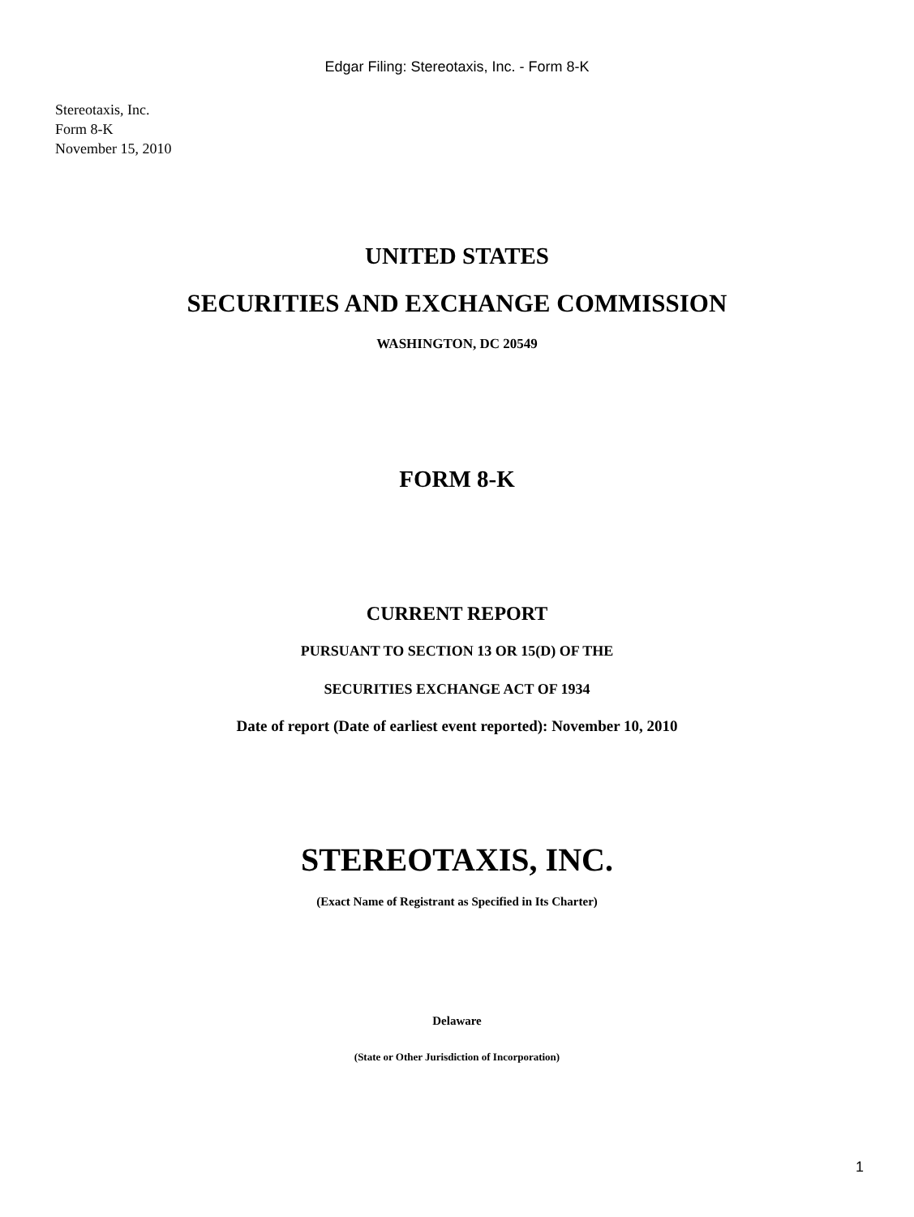Edgar Filing: Stereotaxis, Inc. - Form 8-K
Stereotaxis, Inc.
Form 8-K
November 15, 2010
UNITED STATES
SECURITIES AND EXCHANGE COMMISSION
WASHINGTON, DC 20549
FORM 8-K
CURRENT REPORT
PURSUANT TO SECTION 13 OR 15(D) OF THE
SECURITIES EXCHANGE ACT OF 1934
Date of report (Date of earliest event reported): November 10, 2010
STEREOTAXIS, INC.
(Exact Name of Registrant as Specified in Its Charter)
Delaware
(State or Other Jurisdiction of Incorporation)
1